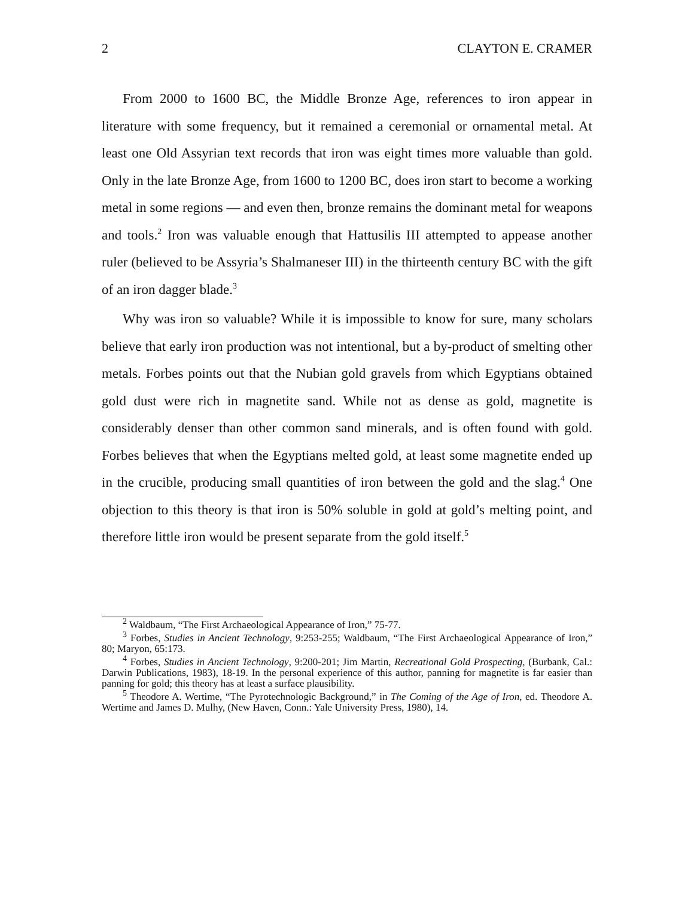2 CLAYTON E. CRAMER
From 2000 to 1600 BC, the Middle Bronze Age, references to iron appear in literature with some frequency, but it remained a ceremonial or ornamental metal. At least one Old Assyrian text records that iron was eight times more valuable than gold. Only in the late Bronze Age, from 1600 to 1200 BC, does iron start to become a working metal in some regions — and even then, bronze remains the dominant metal for weapons and tools.<sup>2</sup> Iron was valuable enough that Hattusilis III attempted to appease another ruler (believed to be Assyria’s Shalmaneser III) in the thirteenth century BC with the gift of an iron dagger blade.<sup>3</sup>
Why was iron so valuable? While it is impossible to know for sure, many scholars believe that early iron production was not intentional, but a by-product of smelting other metals. Forbes points out that the Nubian gold gravels from which Egyptians obtained gold dust were rich in magnetite sand. While not as dense as gold, magnetite is considerably denser than other common sand minerals, and is often found with gold. Forbes believes that when the Egyptians melted gold, at least some magnetite ended up in the crucible, producing small quantities of iron between the gold and the slag.<sup>4</sup> One objection to this theory is that iron is 50% soluble in gold at gold’s melting point, and therefore little iron would be present separate from the gold itself.<sup>5</sup>
<sup>2</sup> Waldbaum, “The First Archaeological Appearance of Iron,” 75-77.
<sup>3</sup> Forbes, Studies in Ancient Technology, 9:253-255; Waldbaum, “The First Archaeological Appearance of Iron,” 80; Maryon, 65:173.
<sup>4</sup> Forbes, Studies in Ancient Technology, 9:200-201; Jim Martin, Recreational Gold Prospecting, (Burbank, Cal.: Darwin Publications, 1983), 18-19. In the personal experience of this author, panning for magnetite is far easier than panning for gold; this theory has at least a surface plausibility.
<sup>5</sup> Theodore A. Wertime, “The Pyrotechnologic Background,” in The Coming of the Age of Iron, ed. Theodore A. Wertime and James D. Mulhy, (New Haven, Conn.: Yale University Press, 1980), 14.